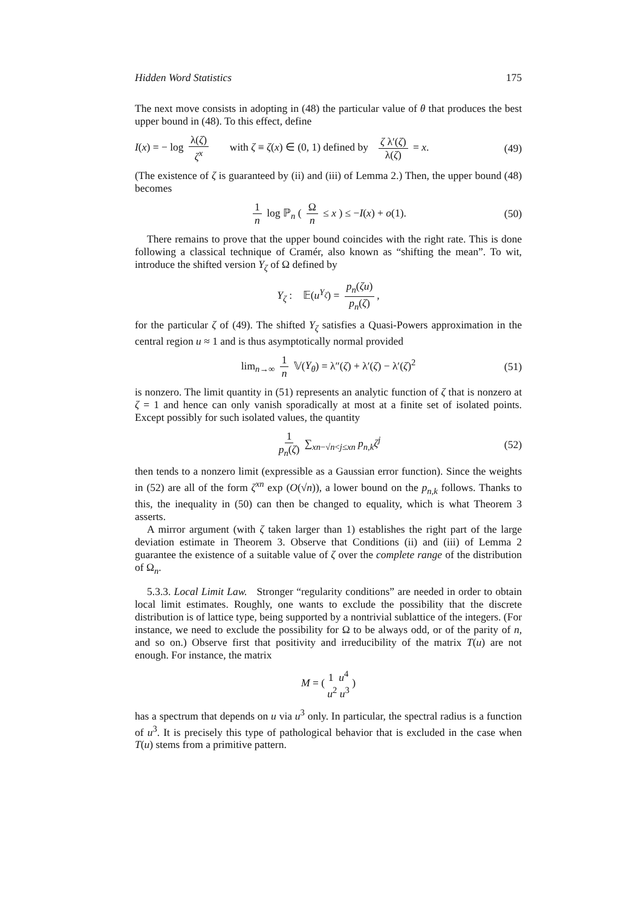Hidden Word Statistics 175
The next move consists in adopting in (48) the particular value of θ that produces the best upper bound in (48). To this effect, define
I(x) = − log λ(ζ) ζ<sup>x</sup> with ζ ≡ ζ(x) ∈ (0, 1) defined by ζ λ′(ζ) λ(ζ) = x. (49)
(The existence of ζ is guaranteed by (ii) and (iii) of Lemma 2.) Then, the upper bound (48) becomes
1 n log ℙ<sub>n</sub> ( Ω n ≤ x ) ≤ −I(x) + o(1). (50)
There remains to prove that the upper bound coincides with the right rate. This is done following a classical technique of Cramér, also known as “shifting the mean”. To wit, introduce the shifted version Y<sub>ζ</sub> of Ω defined by
Y<sub>ζ</sub> : 𝔼(u<sup>Y<sub>ζ</sub></sup>) = p<sub>n</sub>(ζu) p<sub>n</sub>(ζ),
for the particular ζ of (49). The shifted Y<sub>ζ</sub> satisfies a Quasi-Powers approximation in the central region u ≈ 1 and is thus asymptotically normal provided
lim<sub>n→∞</sub> 1 n 𝕍(Y<sub>θ</sub>) = λ″(ζ) + λ′(ζ) − λ′(ζ)<sup>2</sup> (51)
is nonzero. The limit quantity in (51) represents an analytic function of ζ that is nonzero at ζ = 1 and hence can only vanish sporadically at most at a finite set of isolated points. Except possibly for such isolated values, the quantity
1 p<sub>n</sub>(ζ) ∑<sub>xn−√n<j≤xn</sub> p<sub>n,k</sub>ζ<sup>j</sup> (52)
then tends to a nonzero limit (expressible as a Gaussian error function). Since the weights in (52) are all of the form ζ<sup>xn</sup> exp (O(√n)), a lower bound on the p<sub>n,k</sub> follows. Thanks to this, the inequality in (50) can then be changed to equality, which is what Theorem 3 asserts.
A mirror argument (with ζ taken larger than 1) establishes the right part of the large deviation estimate in Theorem 3. Observe that Conditions (ii) and (iii) of Lemma 2 guarantee the existence of a suitable value of ζ over the complete range of the distribution of Ω<sub>n</sub>.
5.3.3. Local Limit Law. Stronger “regularity conditions” are needed in order to obtain local limit estimates. Roughly, one wants to exclude the possibility that the discrete distribution is of lattice type, being supported by a nontrivial sublattice of the integers. (For instance, we need to exclude the possibility for Ω to be always odd, or of the parity of n, and so on.) Observe first that positivity and irreducibility of the matrix T(u) are not enough. For instance, the matrix
M = ( 1 u<sup>4</sup>
u<sup>2</sup> u<sup>3</sup> )
has a spectrum that depends on u via u<sup>3</sup> only. In particular, the spectral radius is a function of u<sup>3</sup>. It is precisely this type of pathological behavior that is excluded in the case when T(u) stems from a primitive pattern.